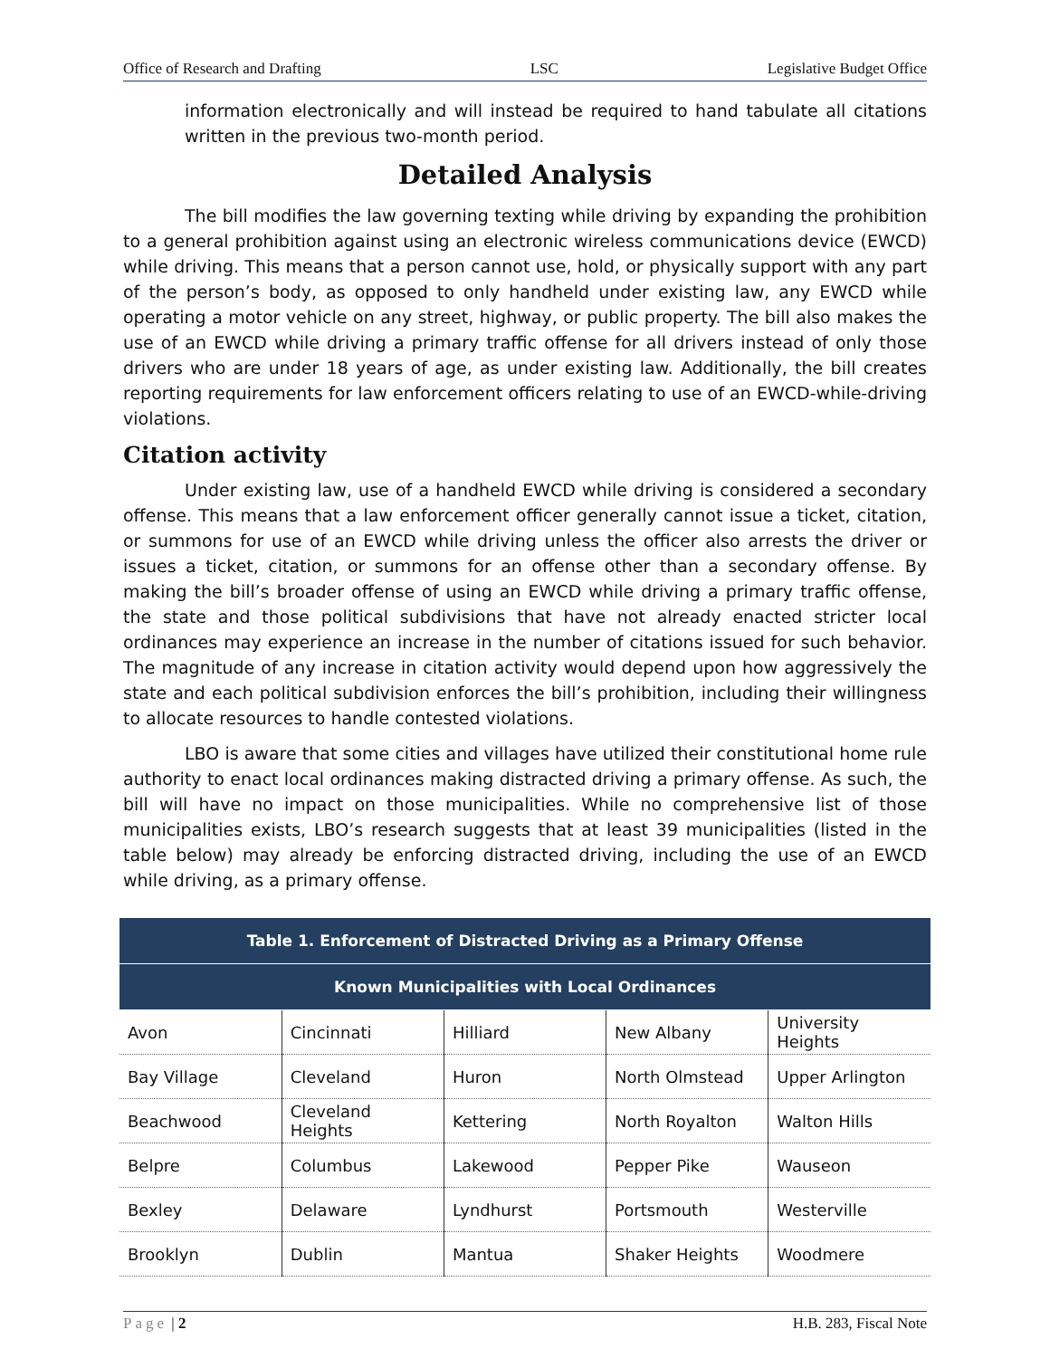Office of Research and Drafting LSC Legislative Budget Office
information electronically and will instead be required to hand tabulate all citations written in the previous two-month period.
Detailed Analysis
The bill modifies the law governing texting while driving by expanding the prohibition to a general prohibition against using an electronic wireless communications device (EWCD) while driving. This means that a person cannot use, hold, or physically support with any part of the person’s body, as opposed to only handheld under existing law, any EWCD while operating a motor vehicle on any street, highway, or public property. The bill also makes the use of an EWCD while driving a primary traffic offense for all drivers instead of only those drivers who are under 18 years of age, as under existing law. Additionally, the bill creates reporting requirements for law enforcement officers relating to use of an EWCD-while-driving violations.
Citation activity
Under existing law, use of a handheld EWCD while driving is considered a secondary offense. This means that a law enforcement officer generally cannot issue a ticket, citation, or summons for use of an EWCD while driving unless the officer also arrests the driver or issues a ticket, citation, or summons for an offense other than a secondary offense. By making the bill’s broader offense of using an EWCD while driving a primary traffic offense, the state and those political subdivisions that have not already enacted stricter local ordinances may experience an increase in the number of citations issued for such behavior. The magnitude of any increase in citation activity would depend upon how aggressively the state and each political subdivision enforces the bill’s prohibition, including their willingness to allocate resources to handle contested violations.
LBO is aware that some cities and villages have utilized their constitutional home rule authority to enact local ordinances making distracted driving a primary offense. As such, the bill will have no impact on those municipalities. While no comprehensive list of those municipalities exists, LBO’s research suggests that at least 39 municipalities (listed in the table below) may already be enforcing distracted driving, including the use of an EWCD while driving, as a primary offense.
| Table 1. Enforcement of Distracted Driving as a Primary Offense | | | | |
| --- | --- | --- | --- | --- |
| Known Municipalities with Local Ordinances | | | | |
| Avon | Cincinnati | Hilliard | New Albany | University Heights |
| Bay Village | Cleveland | Huron | North Olmstead | Upper Arlington |
| Beachwood | Cleveland Heights | Kettering | North Royalton | Walton Hills |
| Belpre | Columbus | Lakewood | Pepper Pike | Wauseon |
| Bexley | Delaware | Lyndhurst | Portsmouth | Westerville |
| Brooklyn | Dublin | Mantua | Shaker Heights | Woodmere |
Page | 2 H.B. 283, Fiscal Note